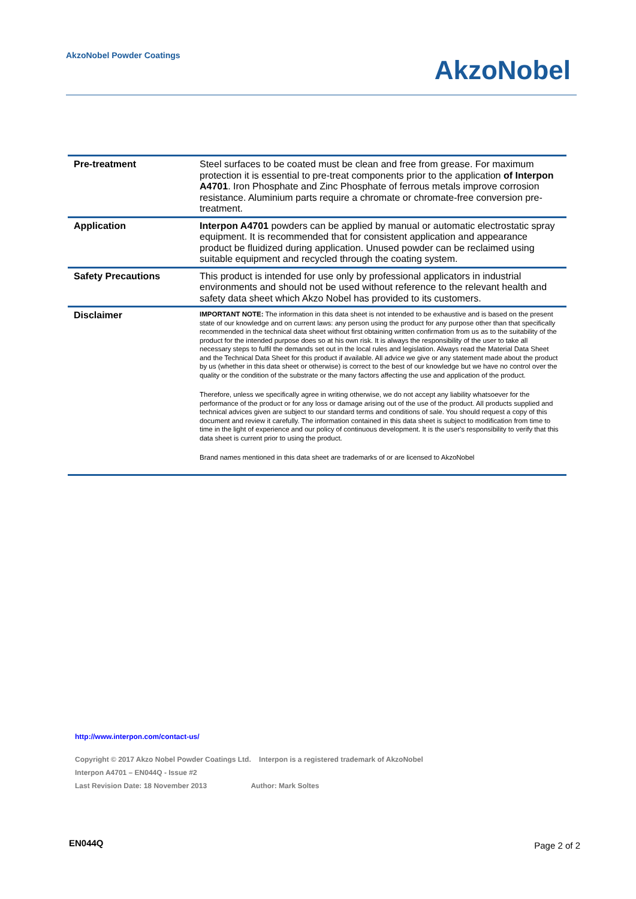AkzoNobel Powder Coatings
AkzoNobel
| Pre-treatment | Steel surfaces to be coated must be clean and free from grease. For maximum protection it is essential to pre-treat components prior to the application of Interpon A4701 . Iron Phosphate and Zinc Phosphate of ferrous metals improve corrosion resistance. Aluminium parts require a chromate or chromate-free conversion pre-treatment. |
| Application | Interpon A4701 powders can be applied by manual or automatic electrostatic spray equipment. It is recommended that for consistent application and appearance product be fluidized during application. Unused powder can be reclaimed using suitable equipment and recycled through the coating system. |
| Safety Precautions | This product is intended for use only by professional applicators in industrial environments and should not be used without reference to the relevant health and safety data sheet which Akzo Nobel has provided to its customers. |
| Disclaimer | IMPORTANT NOTE: The information in this data sheet is not intended to be exhaustive and is based on the present state of our knowledge and on current laws: any person using the product for any purpose other than that specifically recommended in the technical data sheet without first obtaining written confirmation from us as to the suitability of the product for the intended purpose does so at his own risk. It is always the responsibility of the user to take all necessary steps to fulfil the demands set out in the local rules and legislation. Always read the Material Data Sheet and the Technical Data Sheet for this product if available. All advice we give or any statement made about the product by us (whether in this data sheet or otherwise) is correct to the best of our knowledge but we have no control over the quality or the condition of the substrate or the many factors affecting the use and application of the product. Therefore, unless we specifically agree in writing otherwise, we do not accept any liability whatsoever for the performance of the product or for any loss or damage arising out of the use of the product. All products supplied and technical advices given are subject to our standard terms and conditions of sale. You should request a copy of this document and review it carefully. The information contained in this data sheet is subject to modification from time to time in the light of experience and our policy of continuous development. It is the user's responsibility to verify that this data sheet is current prior to using the product. Brand names mentioned in this data sheet are trademarks of or are licensed to AkzoNobel |
http://www.interpon.com/contact-us/
Copyright © 2017 Akzo Nobel Powder Coatings Ltd. Interpon is a registered trademark of AkzoNobel
Interpon A4701 – EN044Q - Issue #2
Last Revision Date: 18 November 2013 Author: Mark Soltes
EN044Q Page 2 of 2